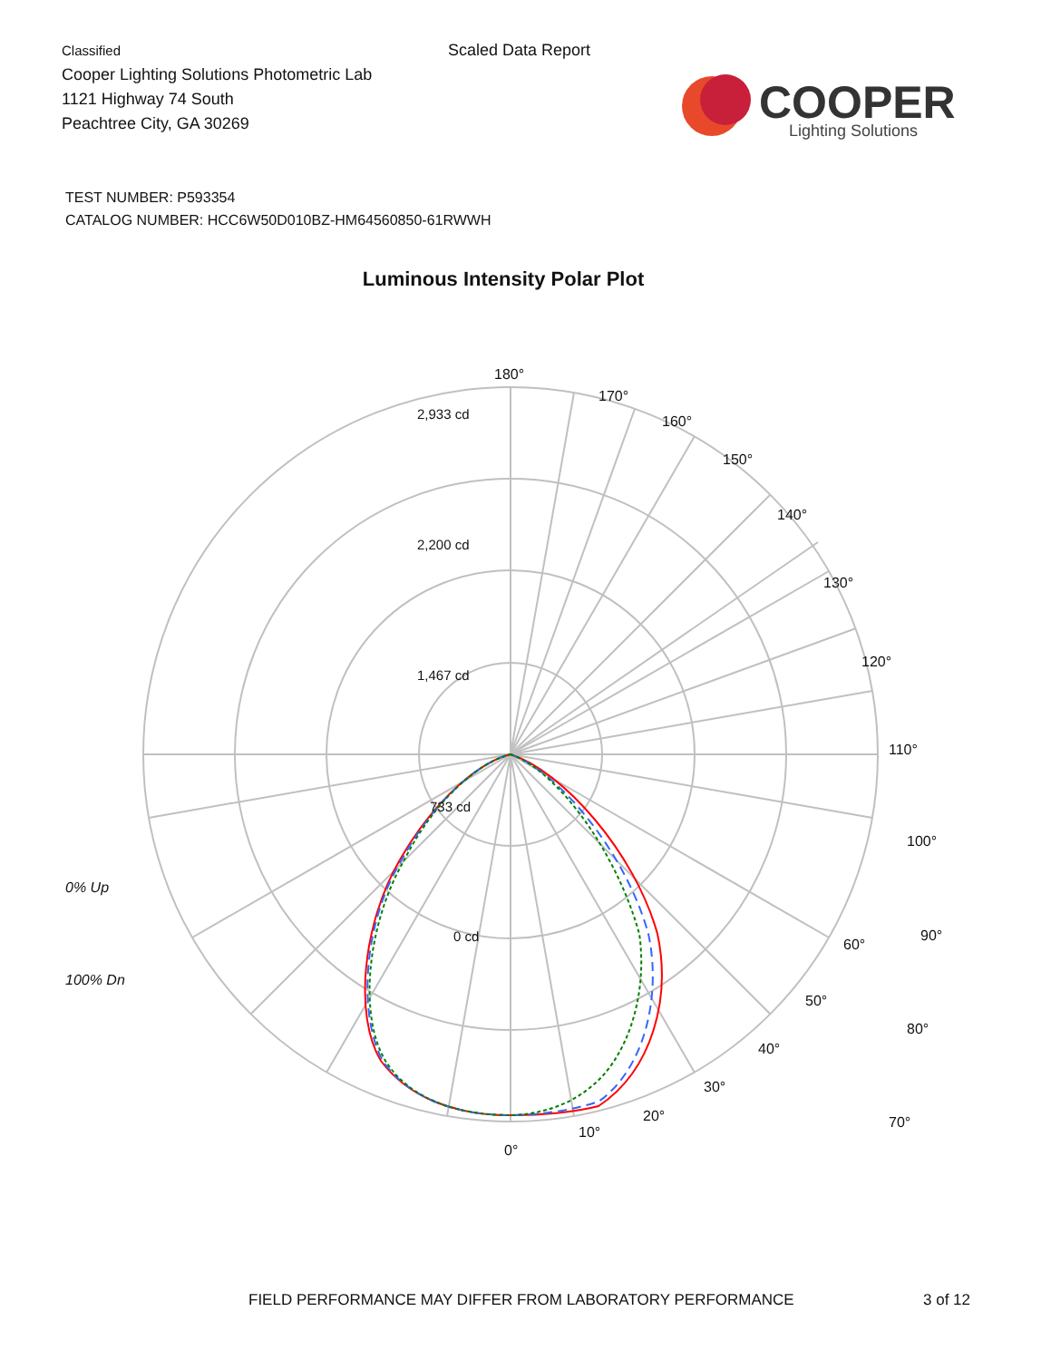Classified
Cooper Lighting Solutions Photometric Lab
1121 Highway 74 South
Peachtree City, GA 30269
Scaled Data Report
COOPER
Lighting Solutions
TEST NUMBER: P593354
CATALOG NUMBER: HCC6W50D010BZ-HM64560850-61RWWH
Luminous Intensity Polar Plot
180°
170°
160°
150°
140°
130°
120°
110°
100°
90°
80°
70°
2,933 cd
2,200 cd
1,467 cd
733 cd
0 cd
0% Up
100% Dn
60°
50°
40°
30°
20°
10°
0°
FIELD PERFORMANCE MAY DIFFER FROM LABORATORY PERFORMANCE
3 of 12